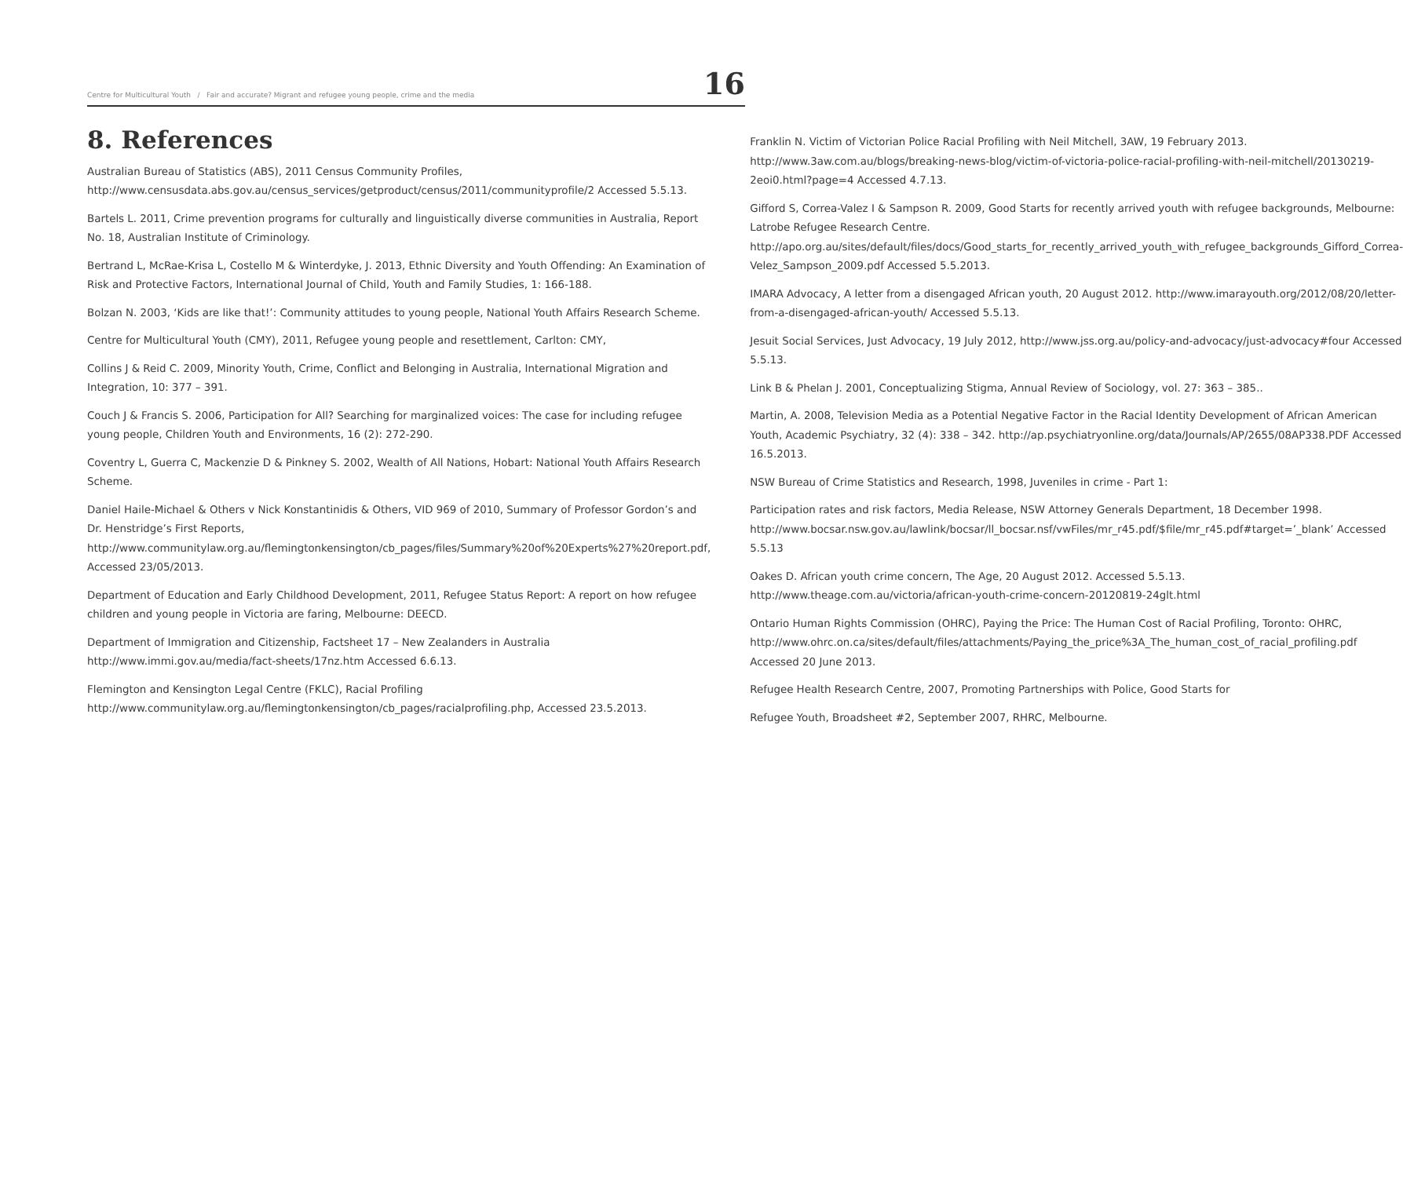Centre for Multicultural Youth / Fair and accurate? Migrant and refugee young people, crime and the media 16
8. References
Australian Bureau of Statistics (ABS), 2011 Census Community Profiles, http://www.censusdata.abs.gov.au/census_services/getproduct/census/2011/communityprofile/2 Accessed 5.5.13.
Bartels L. 2011, Crime prevention programs for culturally and linguistically diverse communities in Australia, Report No. 18, Australian Institute of Criminology.
Bertrand L, McRae-Krisa L, Costello M & Winterdyke, J. 2013, Ethnic Diversity and Youth Offending: An Examination of Risk and Protective Factors, International Journal of Child, Youth and Family Studies, 1: 166-188.
Bolzan N. 2003, ‘Kids are like that!’: Community attitudes to young people, National Youth Affairs Research Scheme.
Centre for Multicultural Youth (CMY), 2011, Refugee young people and resettlement, Carlton: CMY,
Collins J & Reid C. 2009, Minority Youth, Crime, Conflict and Belonging in Australia, International Migration and Integration, 10: 377 – 391.
Couch J & Francis S. 2006, Participation for All? Searching for marginalized voices: The case for including refugee young people, Children Youth and Environments, 16 (2): 272-290.
Coventry L, Guerra C, Mackenzie D & Pinkney S. 2002, Wealth of All Nations, Hobart: National Youth Affairs Research Scheme.
Daniel Haile-Michael & Others v Nick Konstantinidis & Others, VID 969 of 2010, Summary of Professor Gordon’s and Dr. Henstridge’s First Reports, http://www.communitylaw.org.au/flemingtonkensington/cb_pages/files/Summary%20of%20Experts%27%20report.pdf, Accessed 23/05/2013.
Department of Education and Early Childhood Development, 2011, Refugee Status Report: A report on how refugee children and young people in Victoria are faring, Melbourne: DEECD.
Department of Immigration and Citizenship, Factsheet 17 – New Zealanders in Australia http://www.immi.gov.au/media/fact-sheets/17nz.htm Accessed 6.6.13.
Flemington and Kensington Legal Centre (FKLC), Racial Profiling http://www.communitylaw.org.au/flemingtonkensington/cb_pages/racialprofiling.php, Accessed 23.5.2013.
Franklin N. Victim of Victorian Police Racial Profiling with Neil Mitchell, 3AW, 19 February 2013. http://www.3aw.com.au/blogs/breaking-news-blog/victim-of-victoria-police-racial-profiling-with-neil-mitchell/20130219-2eoi0.html?page=4 Accessed 4.7.13.
Gifford S, Correa-Valez I & Sampson R. 2009, Good Starts for recently arrived youth with refugee backgrounds, Melbourne: Latrobe Refugee Research Centre. http://apo.org.au/sites/default/files/docs/Good_starts_for_recently_arrived_youth_with_refugee_backgrounds_Gifford_Correa-Velez_Sampson_2009.pdf Accessed 5.5.2013.
IMARA Advocacy, A letter from a disengaged African youth, 20 August 2012. http://www.imarayouth.org/2012/08/20/letter-from-a-disengaged-african-youth/ Accessed 5.5.13.
Jesuit Social Services, Just Advocacy, 19 July 2012, http://www.jss.org.au/policy-and-advocacy/just-advocacy#four Accessed 5.5.13.
Link B & Phelan J. 2001, Conceptualizing Stigma, Annual Review of Sociology, vol. 27: 363 – 385..
Martin, A. 2008, Television Media as a Potential Negative Factor in the Racial Identity Development of African American Youth, Academic Psychiatry, 32 (4): 338 – 342. http://ap.psychiatryonline.org/data/Journals/AP/2655/08AP338.PDF Accessed 16.5.2013.
NSW Bureau of Crime Statistics and Research, 1998, Juveniles in crime - Part 1:
Participation rates and risk factors, Media Release, NSW Attorney Generals Department, 18 December 1998. http://www.bocsar.nsw.gov.au/lawlink/bocsar/ll_bocsar.nsf/vwFiles/mr_r45.pdf/$file/mr_r45.pdf#target=’_blank’ Accessed 5.5.13
Oakes D. African youth crime concern, The Age, 20 August 2012. Accessed 5.5.13. http://www.theage.com.au/victoria/african-youth-crime-concern-20120819-24glt.html
Ontario Human Rights Commission (OHRC), Paying the Price: The Human Cost of Racial Profiling, Toronto: OHRC, http://www.ohrc.on.ca/sites/default/files/attachments/Paying_the_price%3A_The_human_cost_of_racial_profiling.pdf Accessed 20 June 2013.
Refugee Health Research Centre, 2007, Promoting Partnerships with Police, Good Starts for
Refugee Youth, Broadsheet #2, September 2007, RHRC, Melbourne.